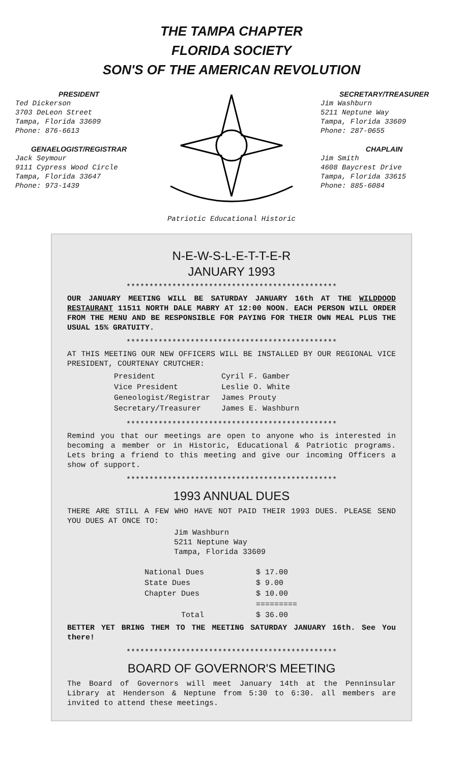THE TAMPA CHAPTER
FLORIDA SOCIETY
SON'S OF THE AMERICAN REVOLUTION
PRESIDENT
Ted Dickerson
3703 DeLeon Street
Tampa, Florida 33609
Phone: 876-6613
GENAELOGIST/REGISTRAR
Jack Seymour
9111 Cypress Wood Circle
Tampa, Florida 33647
Phone: 973-1439
Patriotic Educational Historic
SECRETARY/TREASURER
Jim Washburn
5211 Neptune Way
Tampa, Florida 33609
Phone: 287-0655
CHAPLAIN
Jim Smith
4608 Baycrest Drive
Tampa, Florida 33615
Phone: 885-6084
N-E-W-S-L-E-T-T-E-R
JANUARY 1993
**********************************************
OUR JANUARY MEETING WILL BE SATURDAY JANUARY 16th AT THE WILDDOOD RESTAURANT 11511 NORTH DALE MABRY AT 12:00 NOON. EACH PERSON WILL ORDER FROM THE MENU AND BE RESPONSIBLE FOR PAYING FOR THEIR OWN MEAL PLUS THE USUAL 15% GRATUITY.
**********************************************
AT THIS MEETING OUR NEW OFFICERS WILL BE INSTALLED BY OUR REGIONAL VICE PRESIDENT, COURTENAY CRUTCHER:
| President | Cyril F. Gamber |
| Vice President | Leslie O. White |
| Geneologist/Registrar | James Prouty |
| Secretary/Treasurer | James E. Washburn |
**********************************************
Remind you that our meetings are open to anyone who is interested in becoming a member or in Historic, Educational & Patriotic programs. Lets bring a friend to this meeting and give our incoming Officers a show of support.
**********************************************
1993 ANNUAL DUES
THERE ARE STILL A FEW WHO HAVE NOT PAID THEIR 1993 DUES. PLEASE SEND YOU DUES AT ONCE TO:
Jim Washburn
5211 Neptune Way
Tampa, Florida 33609
| National Dues | $ 17.00 |
| State Dues | $ 9.00 |
| Chapter Dues | $ 10.00 |
| | ========= |
| Total | $ 36.00 |
BETTER YET BRING THEM TO THE MEETING SATURDAY JANUARY 16th. See You there!
**********************************************
BOARD OF GOVERNOR'S MEETING
The Board of Governors will meet January 14th at the Penninsular Library at Henderson & Neptune from 5:30 to 6:30. all members are invited to attend these meetings.